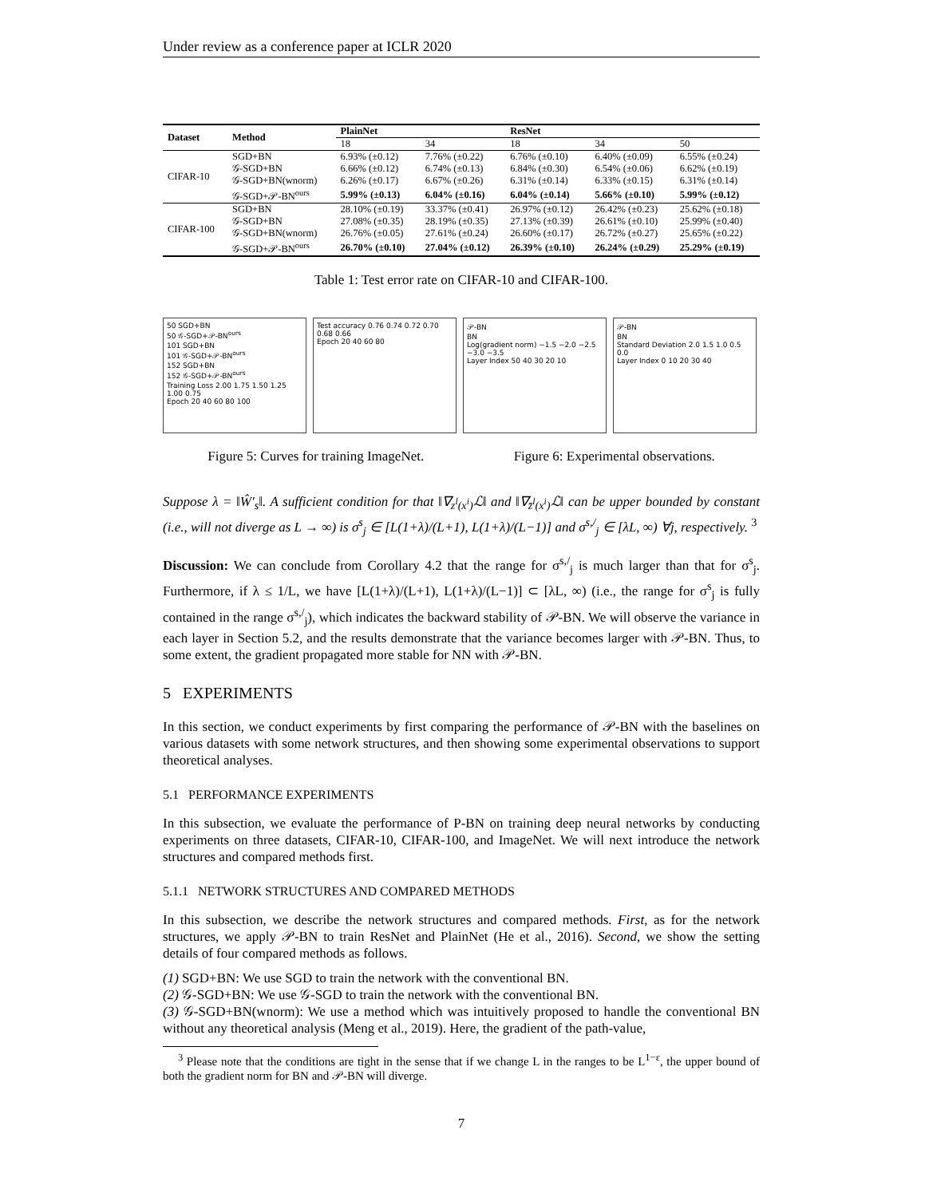Under review as a conference paper at ICLR 2020
| Dataset | Method | PlainNet | | ResNet | | |
| --- | --- | --- | --- | --- | --- | --- |
| | | 18 | 34 | 18 | 34 | 50 |
| CIFAR-10 | SGD+BN | 6.93% (±0.12) | 7.76% (±0.22) | 6.76% (±0.10) | 6.40% (±0.09) | 6.55% (±0.24) |
| | 𝒢-SGD+BN | 6.66% (±0.12) | 6.74% (±0.13) | 6.84% (±0.30) | 6.54% (±0.06) | 6.62% (±0.19) |
| | 𝒢-SGD+BN(wnorm) | 6.26% (±0.17) | 6.67% (±0.26) | 6.31% (±0.14) | 6.33% (±0.15) | 6.31% (±0.14) |
| | 𝒢-SGD+𝒫-BN<sup>ours</sup> | 5.99% (±0.13) | 6.04% (±0.16) | 6.04% (±0.14) | 5.66% (±0.10) | 5.99% (±0.12) |
| CIFAR-100 | SGD+BN | 28.10% (±0.19) | 33.37% (±0.41) | 26.97% (±0.12) | 26.42% (±0.23) | 25.62% (±0.18) |
| | 𝒢-SGD+BN | 27.08% (±0.35) | 28.19% (±0.35) | 27.13% (±0.39) | 26.61% (±0.10) | 25.99% (±0.40) |
| | 𝒢-SGD+BN(wnorm) | 26.76% (±0.05) | 27.61% (±0.24) | 26.60% (±0.17) | 26.72% (±0.27) | 25.65% (±0.22) |
| | 𝒢-SGD+𝒫-BN<sup>ours</sup> | 26.70% (±0.10) | 27.04% (±0.12) | 26.39% (±0.10) | 26.24% (±0.29) | 25.29% (±0.19) |
Table 1: Test error rate on CIFAR-10 and CIFAR-100.
50 SGD+BN
50 𝒢-SGD+𝒫-BN<sup>ours</sup>
101 SGD+BN
101 𝒢-SGD+𝒫-BN<sup>ours</sup>
152 SGD+BN
152 𝒢-SGD+𝒫-BN<sup>ours</sup>
Training Loss 2.00 1.75 1.50 1.25 1.00 0.75
Epoch 20 40 60 80 100
Test accuracy 0.76 0.74 0.72 0.70 0.68 0.66
Epoch 20 40 60 80
𝒫-BN
BN
Log(gradient norm) −1.5 −2.0 −2.5 −3.0 −3.5
Layer Index 50 40 30 20 10
𝒫-BN
BN
Standard Deviation 2.0 1.5 1.0 0.5 0.0
Layer Index 0 10 20 30 40
Figure 5: Curves for training ImageNet.
Figure 6: Experimental observations.
Suppose λ = ‖Ŵ′<sub>s</sub>‖. A sufficient condition for that ‖∇<sub>z<sup>l</sup>(x<sup>i</sup>)</sub>ℒ‖ and ‖∇<sub>z̄<sup>l</sup>(x<sup>i</sup>)</sub>ℒ‖ can be upper bounded by constant (i.e., will not diverge as L → ∞) is σ<sup>s</sup><sub>j</sub> ∈ [L(1+λ)/(L+1), L(1+λ)/(L−1)] and σ<sup>s,/</sup><sub>j</sub> ∈ [λL, ∞) ∀j, respectively. <sup>3</sup>
Discussion: We can conclude from Corollary 4.2 that the range for σ<sup>s,/</sup><sub>j</sub> is much larger than that for σ<sup>s</sup><sub>j</sub>. Furthermore, if λ ≤ 1/L, we have [L(1+λ)/(L+1), L(1+λ)/(L−1)] ⊂ [λL, ∞) (i.e., the range for σ<sup>s</sup><sub>j</sub> is fully contained in the range σ<sup>s,/</sup><sub>j</sub>), which indicates the backward stability of 𝒫-BN. We will observe the variance in each layer in Section 5.2, and the results demonstrate that the variance becomes larger with 𝒫-BN. Thus, to some extent, the gradient propagated more stable for NN with 𝒫-BN.
5 EXPERIMENTS
In this section, we conduct experiments by first comparing the performance of 𝒫-BN with the baselines on various datasets with some network structures, and then showing some experimental observations to support theoretical analyses.
5.1 PERFORMANCE EXPERIMENTS
In this subsection, we evaluate the performance of P-BN on training deep neural networks by conducting experiments on three datasets, CIFAR-10, CIFAR-100, and ImageNet. We will next introduce the network structures and compared methods first.
5.1.1 NETWORK STRUCTURES AND COMPARED METHODS
In this subsection, we describe the network structures and compared methods. First, as for the network structures, we apply 𝒫-BN to train ResNet and PlainNet (He et al., 2016). Second, we show the setting details of four compared methods as follows.
(1) SGD+BN: We use SGD to train the network with the conventional BN.
(2) 𝒢-SGD+BN: We use 𝒢-SGD to train the network with the conventional BN.
(3) 𝒢-SGD+BN(wnorm): We use a method which was intuitively proposed to handle the conventional BN without any theoretical analysis (Meng et al., 2019). Here, the gradient of the path-value,
<sup>3</sup> Please note that the conditions are tight in the sense that if we change L in the ranges to be L<sup>1−ε</sup>, the upper bound of both the gradient norm for BN and 𝒫-BN will diverge.
7